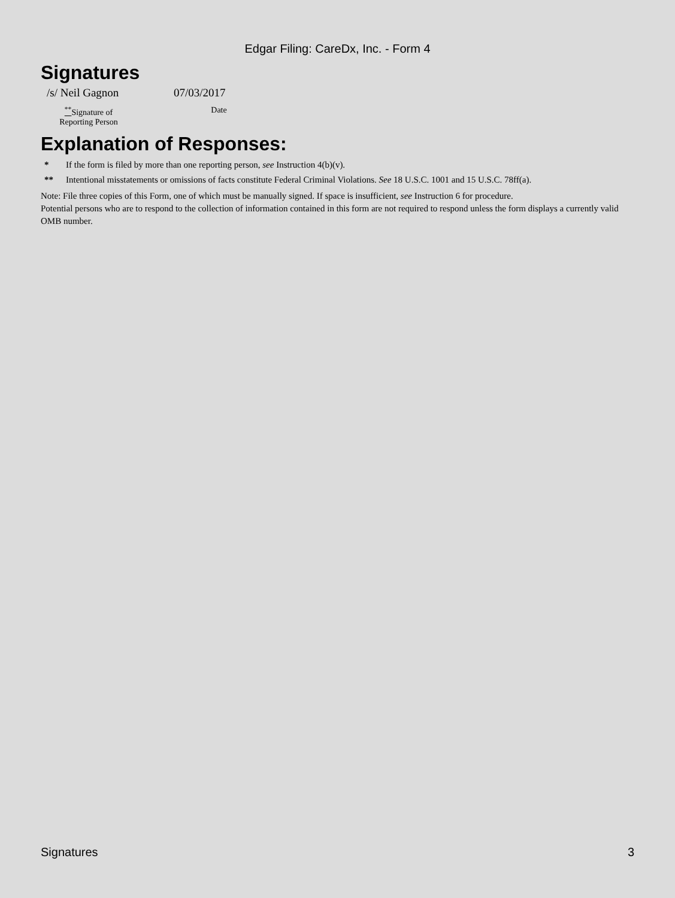Edgar Filing: CareDx, Inc. - Form 4
Signatures
/s/ Neil Gagnon 07/03/2017
<sup>**</sup> Signature of
Reporting Person
Date
Explanation of Responses:
* If the form is filed by more than one reporting person, see Instruction 4(b)(v).
** Intentional misstatements or omissions of facts constitute Federal Criminal Violations. See 18 U.S.C. 1001 and 15 U.S.C. 78ff(a).
Note: File three copies of this Form, one of which must be manually signed. If space is insufficient, see Instruction 6 for procedure.
Potential persons who are to respond to the collection of information contained in this form are not required to respond unless the form displays a currently valid OMB number.
Signatures 3